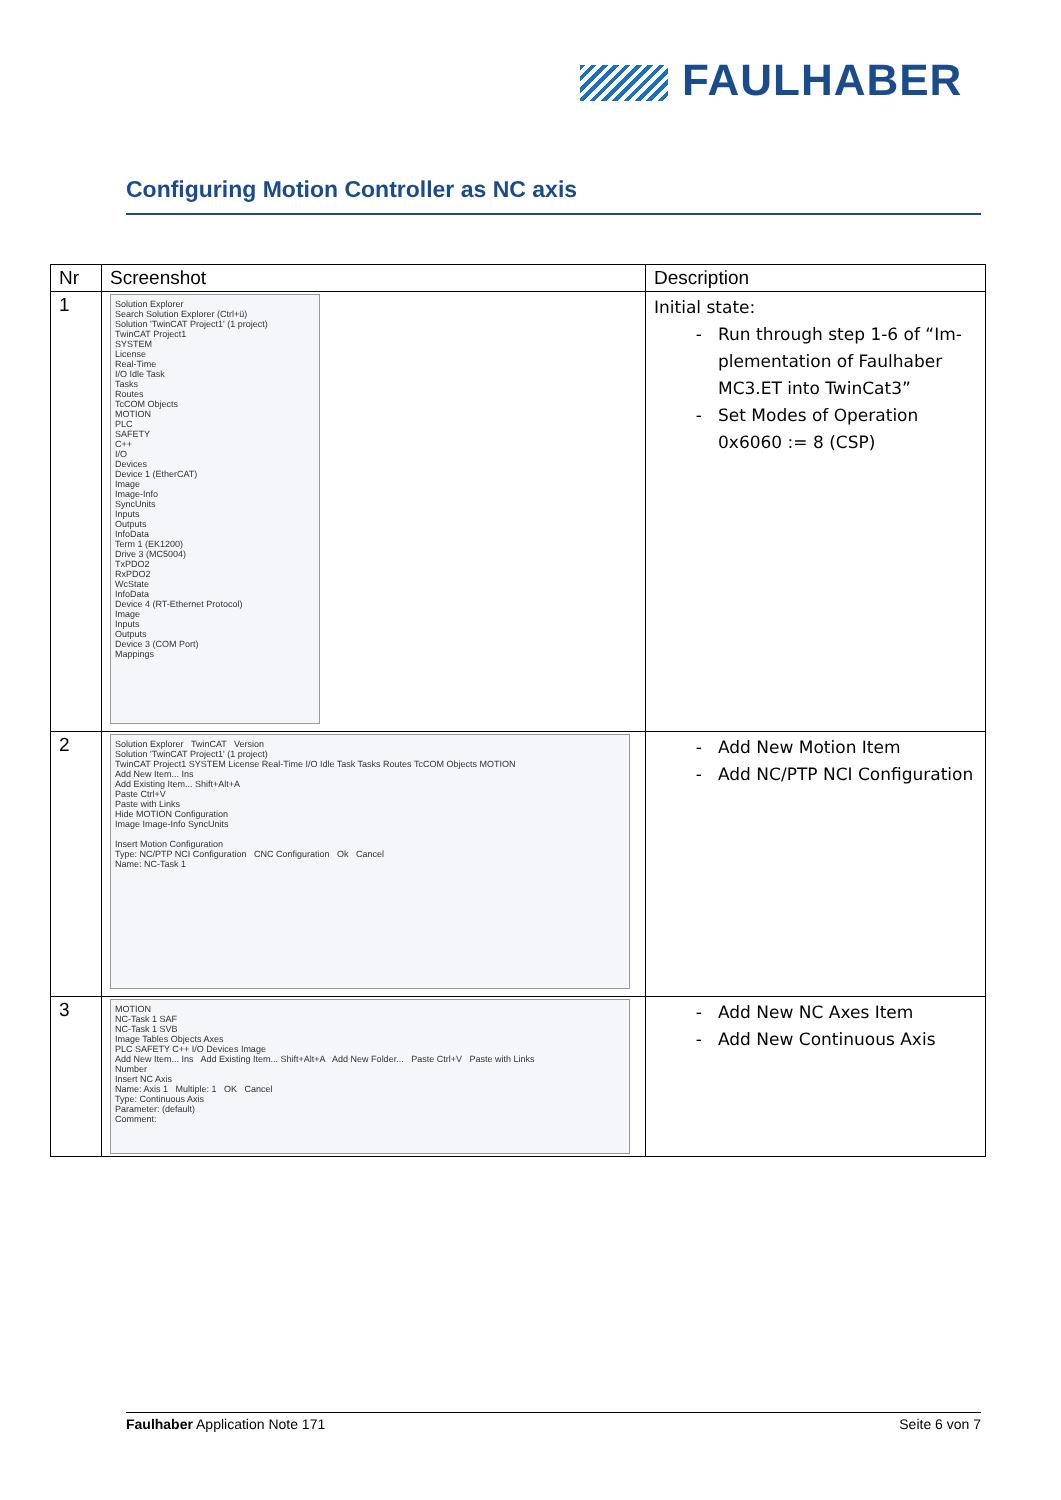FAULHABER
Configuring Motion Controller as NC axis
| Nr | Screenshot | Description |
| --- | --- | --- |
| 1 | Solution Explorer Search Solution Explorer (Ctrl+ü) Solution 'TwinCAT Project1' (1 project) TwinCAT Project1 SYSTEM License Real-Time I/O Idle Task Tasks Routes TcCOM Objects MOTION PLC SAFETY C++ I/O Devices Device 1 (EtherCAT) Image Image-Info SyncUnits Inputs Outputs InfoData Term 1 (EK1200) Drive 3 (MC5004) TxPDO2 RxPDO2 WcState InfoData Device 4 (RT-Ethernet Protocol) Image Inputs Outputs Device 3 (COM Port) Mappings | Initial state: Run through step 1-6 of “Im-plementation of Faulhaber MC3.ET into TwinCat3” Set Modes of Operation 0x6060 := 8 (CSP) |
| 2 | Solution Explorer TwinCAT Version Solution 'TwinCAT Project1' (1 project) TwinCAT Project1 SYSTEM License Real-Time I/O Idle Task Tasks Routes TcCOM Objects MOTION Add New Item... Ins Add Existing Item... Shift+Alt+A Paste Ctrl+V Paste with Links Hide MOTION Configuration Image Image-Info SyncUnits Insert Motion Configuration Type: NC/PTP NCI Configuration CNC Configuration Ok Cancel Name: NC-Task 1 | Add New Motion Item Add NC/PTP NCI Configuration |
| 3 | MOTION NC-Task 1 SAF NC-Task 1 SVB Image Tables Objects Axes PLC SAFETY C++ I/O Devices Image Add New Item... Ins Add Existing Item... Shift+Alt+A Add New Folder... Paste Ctrl+V Paste with Links Number Insert NC Axis Name: Axis 1 Multiple: 1 OK Cancel Type: Continuous Axis Parameter: (default) Comment: | Add New NC Axes Item Add New Continuous Axis |
Faulhaber Application Note 171 Seite 6 von 7